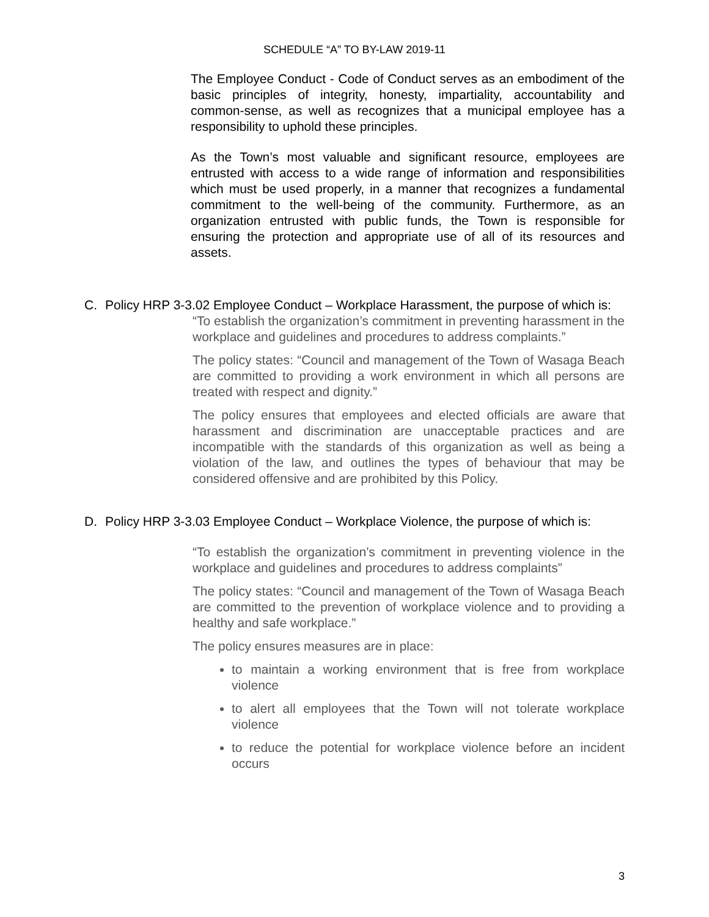SCHEDULE “A” TO BY-LAW 2019-11
The Employee Conduct - Code of Conduct serves as an embodiment of the basic principles of integrity, honesty, impartiality, accountability and common-sense, as well as recognizes that a municipal employee has a responsibility to uphold these principles.
As the Town’s most valuable and significant resource, employees are entrusted with access to a wide range of information and responsibilities which must be used properly, in a manner that recognizes a fundamental commitment to the well-being of the community. Furthermore, as an organization entrusted with public funds, the Town is responsible for ensuring the protection and appropriate use of all of its resources and assets.
C. Policy HRP 3-3.02 Employee Conduct – Workplace Harassment, the purpose of which is:
“To establish the organization’s commitment in preventing harassment in the workplace and guidelines and procedures to address complaints.”
The policy states: “Council and management of the Town of Wasaga Beach are committed to providing a work environment in which all persons are treated with respect and dignity.”
The policy ensures that employees and elected officials are aware that harassment and discrimination are unacceptable practices and are incompatible with the standards of this organization as well as being a violation of the law, and outlines the types of behaviour that may be considered offensive and are prohibited by this Policy.
D. Policy HRP 3-3.03 Employee Conduct – Workplace Violence, the purpose of which is:
“To establish the organization’s commitment in preventing violence in the workplace and guidelines and procedures to address complaints”
The policy states: “Council and management of the Town of Wasaga Beach are committed to the prevention of workplace violence and to providing a healthy and safe workplace.”
The policy ensures measures are in place:
to maintain a working environment that is free from workplace violence
to alert all employees that the Town will not tolerate workplace violence
to reduce the potential for workplace violence before an incident occurs
3